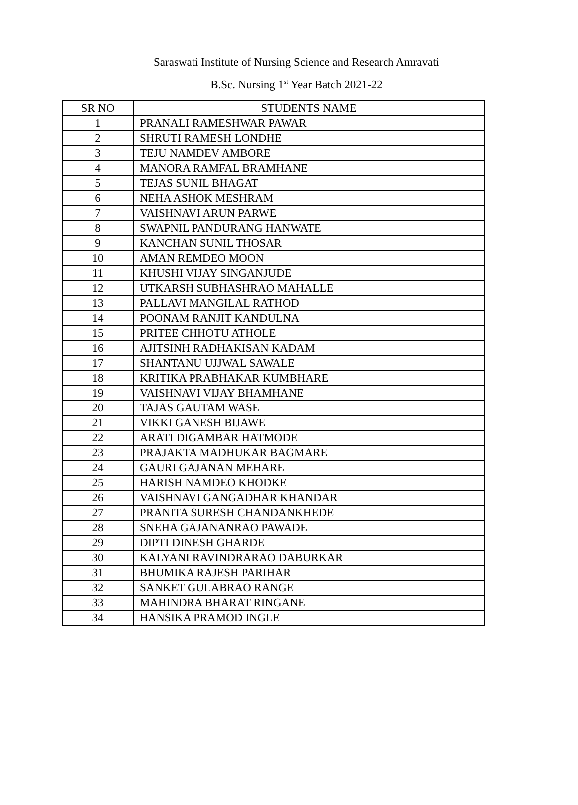Saraswati Institute of Nursing Science and Research Amravati
B.Sc. Nursing 1<sup>st</sup> Year Batch 2021-22
| SR NO | STUDENTS NAME |
| --- | --- |
| 1 | PRANALI RAMESHWAR PAWAR |
| 2 | SHRUTI RAMESH LONDHE |
| 3 | TEJU NAMDEV AMBORE |
| 4 | MANORA RAMFAL BRAMHANE |
| 5 | TEJAS SUNIL BHAGAT |
| 6 | NEHA ASHOK MESHRAM |
| 7 | VAISHNAVI ARUN PARWE |
| 8 | SWAPNIL PANDURANG HANWATE |
| 9 | KANCHAN SUNIL THOSAR |
| 10 | AMAN REMDEO MOON |
| 11 | KHUSHI VIJAY SINGANJUDE |
| 12 | UTKARSH SUBHASHRAO MAHALLE |
| 13 | PALLAVI MANGILAL RATHOD |
| 14 | POONAM RANJIT KANDULNA |
| 15 | PRITEE CHHOTU ATHOLE |
| 16 | AJITSINH RADHAKISAN KADAM |
| 17 | SHANTANU UJJWAL SAWALE |
| 18 | KRITIKA PRABHAKAR KUMBHARE |
| 19 | VAISHNAVI VIJAY BHAMHANE |
| 20 | TAJAS GAUTAM WASE |
| 21 | VIKKI GANESH BIJAWE |
| 22 | ARATI DIGAMBAR HATMODE |
| 23 | PRAJAKTA MADHUKAR BAGMARE |
| 24 | GAURI GAJANAN MEHARE |
| 25 | HARISH NAMDEO KHODKE |
| 26 | VAISHNAVI GANGADHAR KHANDAR |
| 27 | PRANITA SURESH CHANDANKHEDE |
| 28 | SNEHA GAJANANRAO PAWADE |
| 29 | DIPTI DINESH GHARDE |
| 30 | KALYANI RAVINDRARAO DABURKAR |
| 31 | BHUMIKA RAJESH PARIHAR |
| 32 | SANKET GULABRAO RANGE |
| 33 | MAHINDRA BHARAT RINGANE |
| 34 | HANSIKA PRAMOD INGLE |